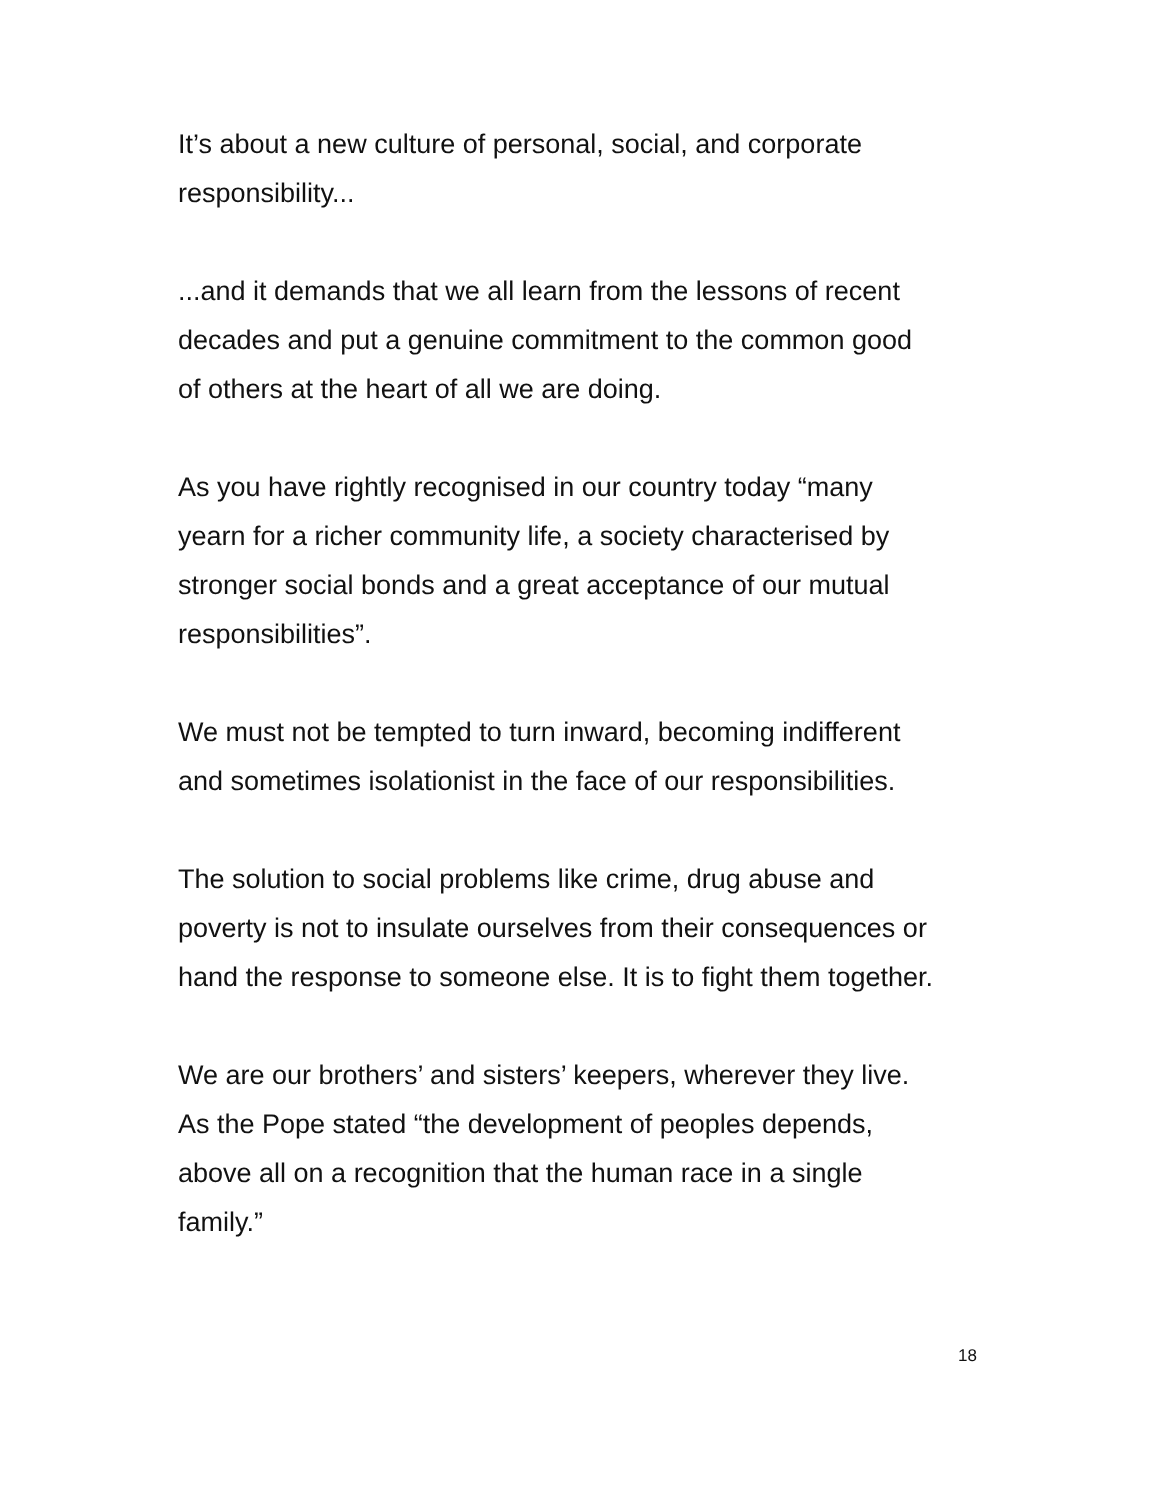It’s about a new culture of personal, social, and corporate
responsibility...
...and it demands that we all learn from the lessons of recent
decades and put a genuine commitment to the common good
of others at the heart of all we are doing.
As you have rightly recognised in our country today “many
yearn for a richer community life, a society characterised by
stronger social bonds and a great acceptance of our mutual
responsibilities”.
We must not be tempted to turn inward, becoming indifferent
and sometimes isolationist in the face of our responsibilities.
The solution to social problems like crime, drug abuse and
poverty is not to insulate ourselves from their consequences or
hand the response to someone else. It is to fight them together.
We are our brothers’ and sisters’ keepers, wherever they live.
As the Pope stated “the development of peoples depends,
above all on a recognition that the human race in a single
family.”
18